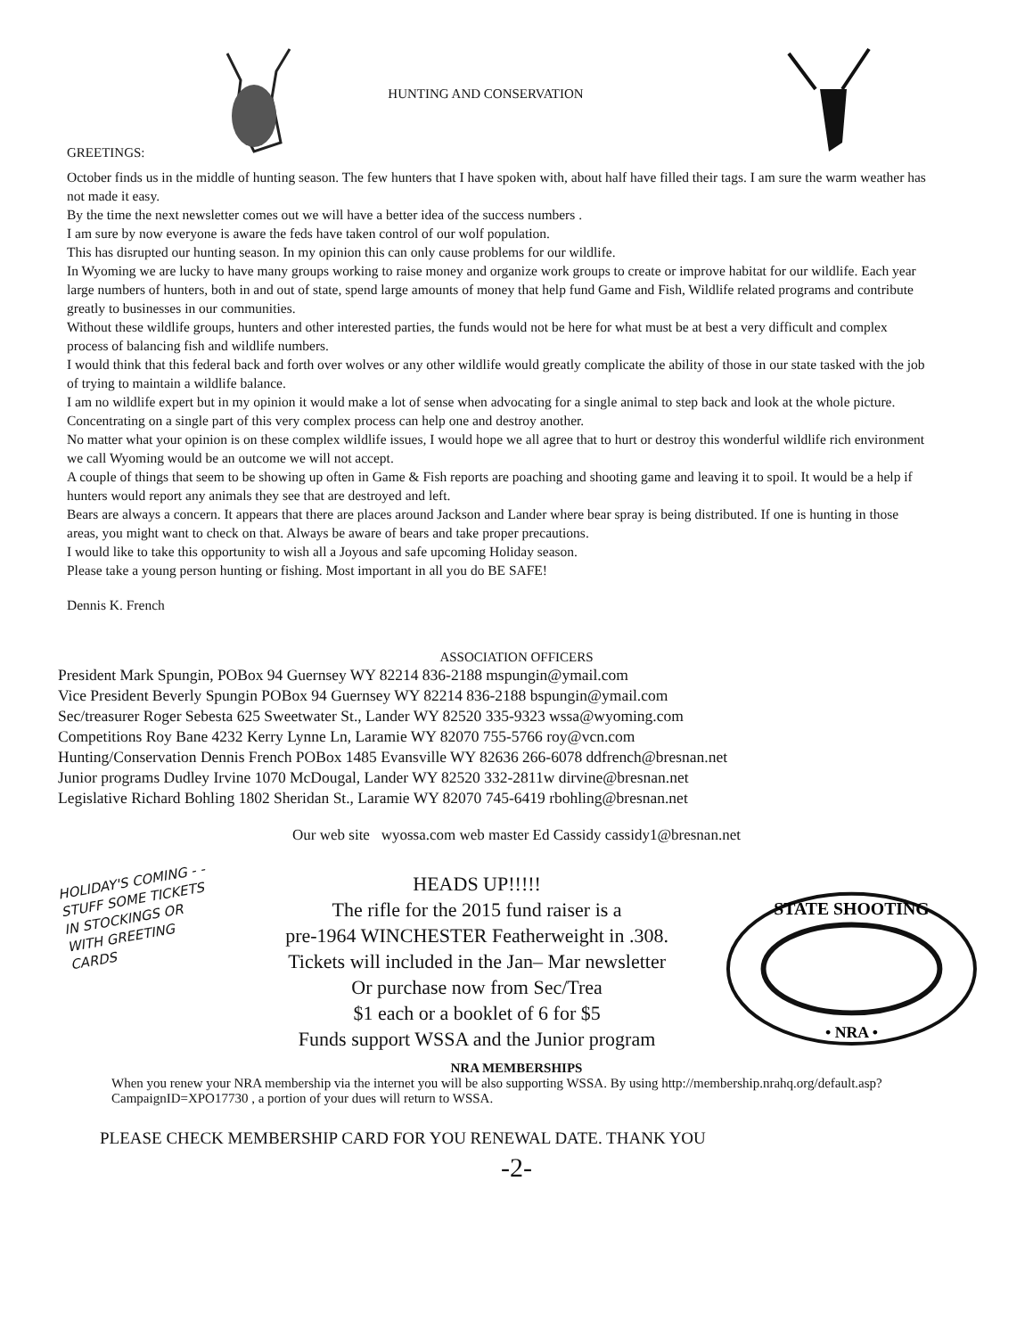GREETINGS:
HUNTING AND CONSERVATION
October finds us in the middle of hunting season. The few hunters that I have spoken with, about half have filled their tags. I am sure the warm weather has not made it easy.
By the time the next newsletter comes out we will have a better idea of the success numbers .
I am sure by now everyone is aware the feds have taken control of our wolf population.
This has disrupted our hunting season. In my opinion this can only cause problems for our wildlife.
In Wyoming we are lucky to have many groups working to raise money and organize work groups to create or improve habitat for our wildlife. Each year large numbers of hunters, both in and out of state, spend large amounts of money that help fund Game and Fish, Wildlife related programs and contribute greatly to businesses in our communities.
Without these wildlife groups, hunters and other interested parties, the funds would not be here for what must be at best a very difficult and complex process of balancing fish and wildlife numbers.
I would think that this federal back and forth over wolves or any other wildlife would greatly complicate the ability of those in our state tasked with the job of trying to maintain a wildlife balance.
I am no wildlife expert but in my opinion it would make a lot of sense when advocating for a single animal to step back and look at the whole picture. Concentrating on a single part of this very complex process can help one and destroy another.
No matter what your opinion is on these complex wildlife issues, I would hope we all agree that to hurt or destroy this wonderful wildlife rich environment we call Wyoming would be an outcome we will not accept.
A couple of things that seem to be showing up often in Game & Fish reports are poaching and shooting game and leaving it to spoil. It would be a help if hunters would report any animals they see that are destroyed and left.
Bears are always a concern. It appears that there are places around Jackson and Lander where bear spray is being distributed. If one is hunting in those areas, you might want to check on that. Always be aware of bears and take proper precautions.
I would like to take this opportunity to wish all a Joyous and safe upcoming Holiday season.
Please take a young person hunting or fishing. Most important in all you do BE SAFE!
Dennis K. French
ASSOCIATION OFFICERS
President Mark Spungin, POBox 94 Guernsey WY 82214 836-2188 mspungin@ymail.com
Vice President Beverly Spungin POBox 94 Guernsey WY 82214 836-2188 bspungin@ymail.com
Sec/treasurer Roger Sebesta 625 Sweetwater St., Lander WY 82520 335-9323 wssa@wyoming.com
Competitions Roy Bane 4232 Kerry Lynne Ln, Laramie WY 82070 755-5766 roy@vcn.com
Hunting/Conservation Dennis French POBox 1485 Evansville WY 82636 266-6078 ddfrench@bresnan.net
Junior programs Dudley Irvine 1070 McDougal, Lander WY 82520 332-2811w dirvine@bresnan.net
Legislative Richard Bohling 1802 Sheridan St., Laramie WY 82070 745-6419 rbohling@bresnan.net
Our web site wyossa.com web master Ed Cassidy cassidy1@bresnan.net
HOLIDAY'S COMING - - STUFF SOME TICKETS IN STOCKINGS OR WITH GREETING CARDS
HEADS UP!!!!!
The rifle for the 2015 fund raiser is a
pre-1964 WINCHESTER Featherweight in .308.
Tickets will included in the Jan– Mar newsletter
Or purchase now from Sec/Trea
$1 each or a booklet of 6 for $5
Funds support WSSA and the Junior program
STATE SHOOTING
• NRA •
NRA MEMBERSHIPS
When you renew your NRA membership via the internet you will be also supporting WSSA. By using http://membership.nrahq.org/default.asp?CampaignID=XPO17730 , a portion of your dues will return to WSSA.
PLEASE CHECK MEMBERSHIP CARD FOR YOU RENEWAL DATE. THANK YOU
-2-